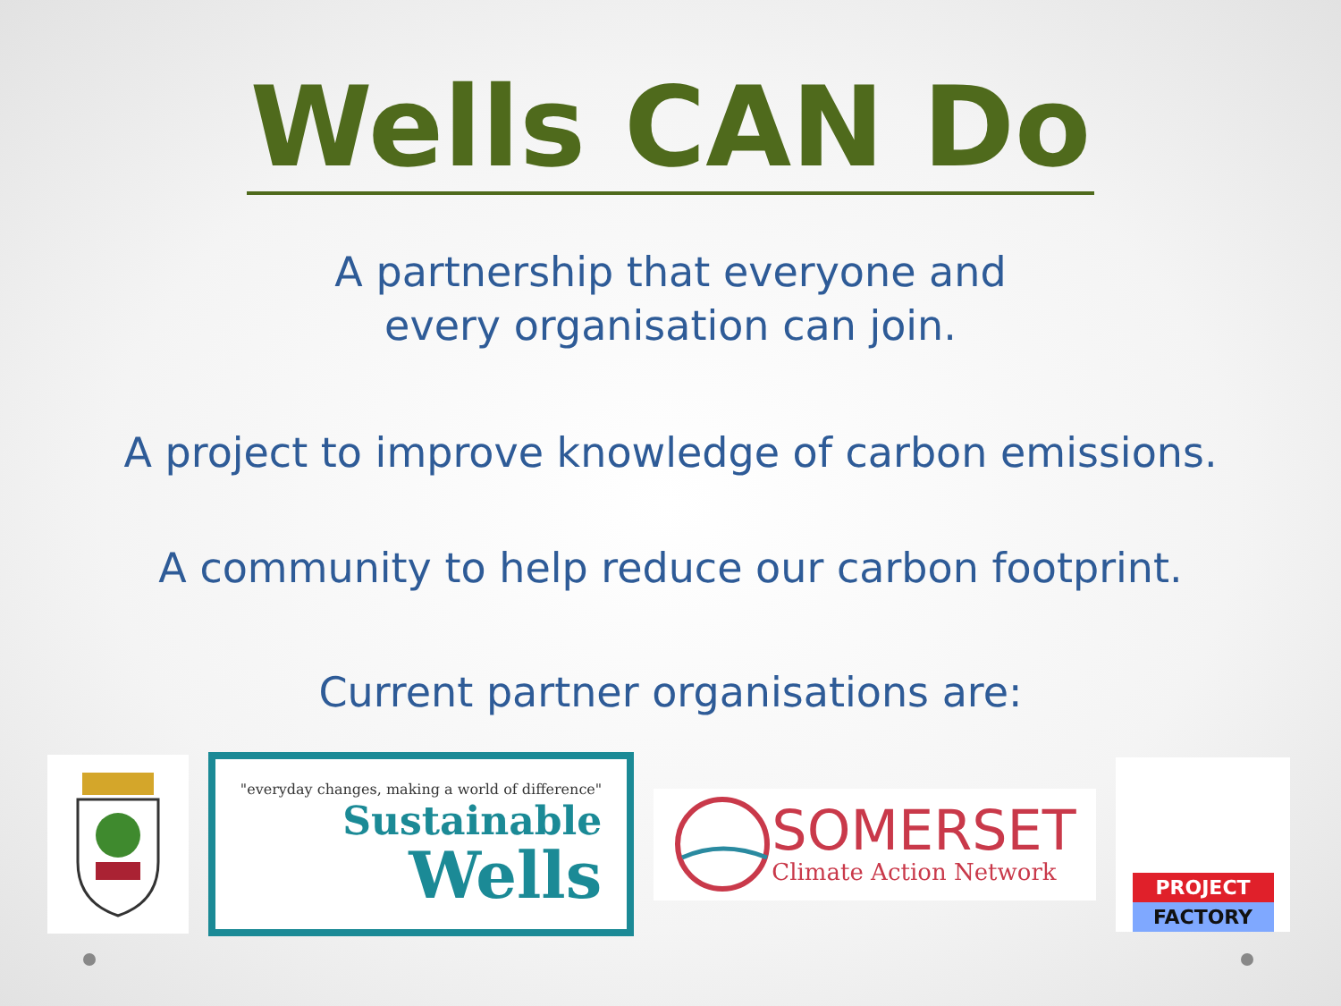Wells CAN Do
A partnership that everyone and
every organisation can join.
A project to improve knowledge of carbon emissions.
A community to help reduce our carbon footprint.
Current partner organisations are:
"everyday changes, making a world of difference"
Sustainable
Wells
SOMERSET
Climate Action Network
PROJECT
FACTORY